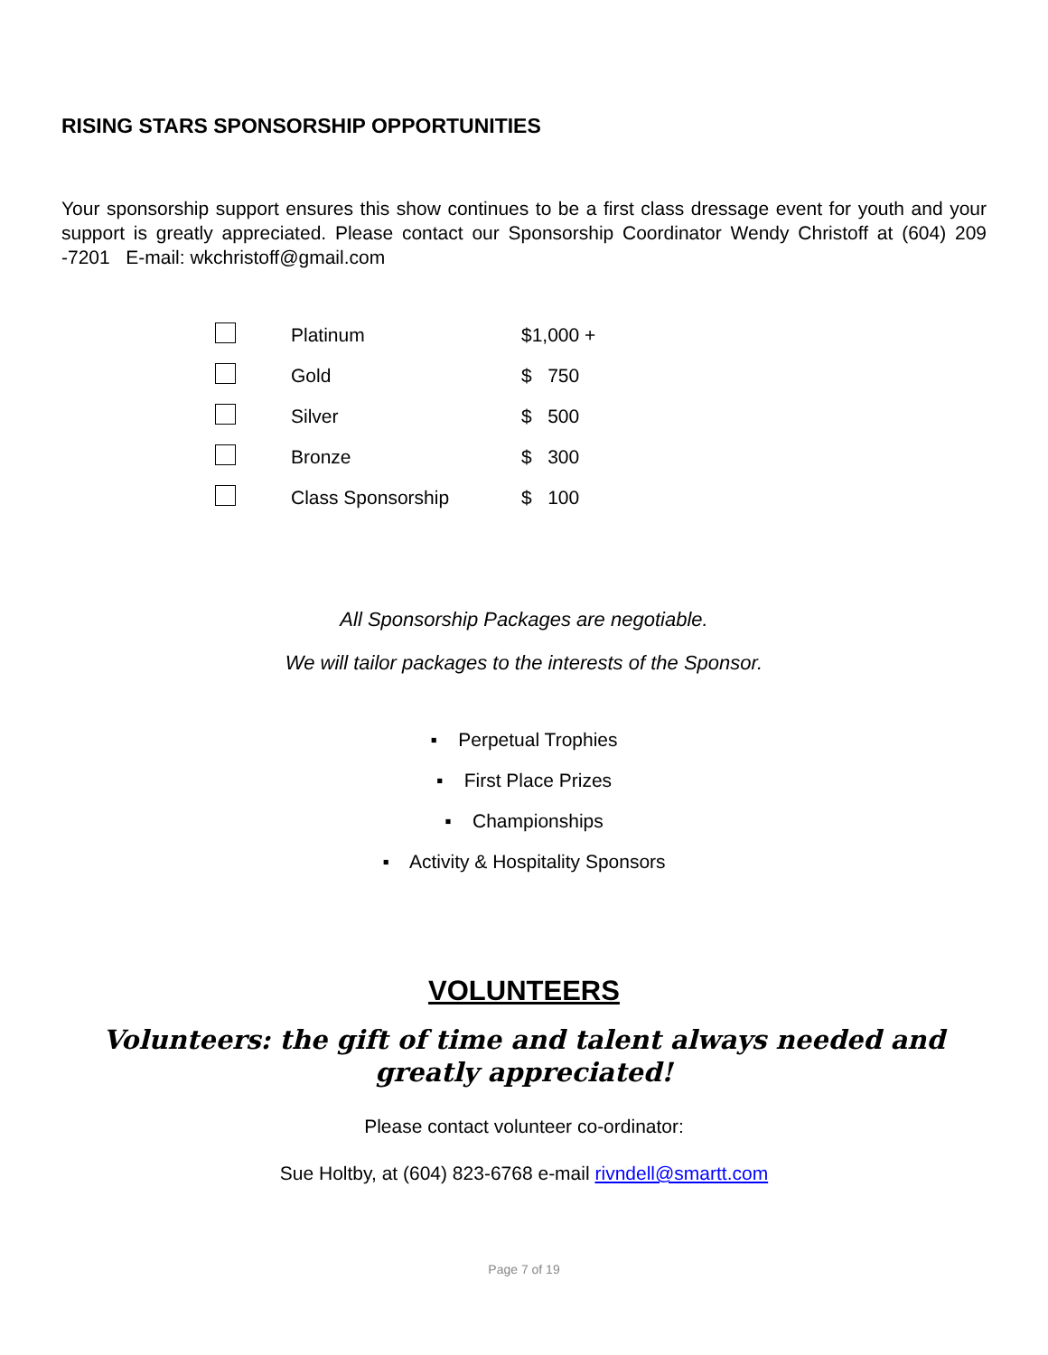RISING STARS SPONSORSHIP OPPORTUNITIES
Your sponsorship support ensures this show continues to be a first class dressage event for youth and your support is greatly appreciated. Please contact our Sponsorship Coordinator Wendy Christoff at (604) 209 -7201 E-mail: wkchristoff@gmail.com
| | Platinum | $1,000 + |
| | Gold | $ 750 |
| | Silver | $ 500 |
| | Bronze | $ 300 |
| | Class Sponsorship | $ 100 |
All Sponsorship Packages are negotiable.
We will tailor packages to the interests of the Sponsor.
▪ Perpetual Trophies
▪ First Place Prizes
▪ Championships
▪ Activity & Hospitality Sponsors
VOLUNTEERS
Volunteers: the gift of time and talent always needed and greatly appreciated!
Please contact volunteer co-ordinator:
Sue Holtby, at (604) 823-6768 e-mail rivndell@smartt.com
Page 7 of 19